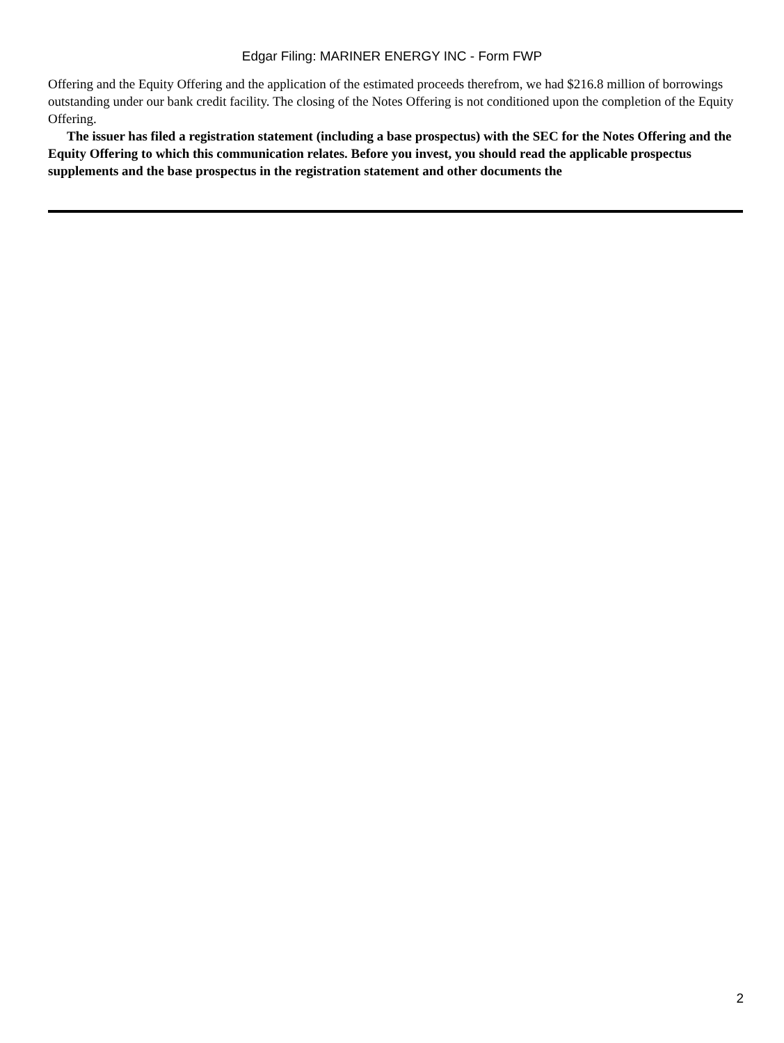Edgar Filing: MARINER ENERGY INC - Form FWP
Offering and the Equity Offering and the application of the estimated proceeds therefrom, we had $216.8 million of borrowings outstanding under our bank credit facility. The closing of the Notes Offering is not conditioned upon the completion of the Equity Offering.
The issuer has filed a registration statement (including a base prospectus) with the SEC for the Notes Offering and the Equity Offering to which this communication relates. Before you invest, you should read the applicable prospectus supplements and the base prospectus in the registration statement and other documents the
2